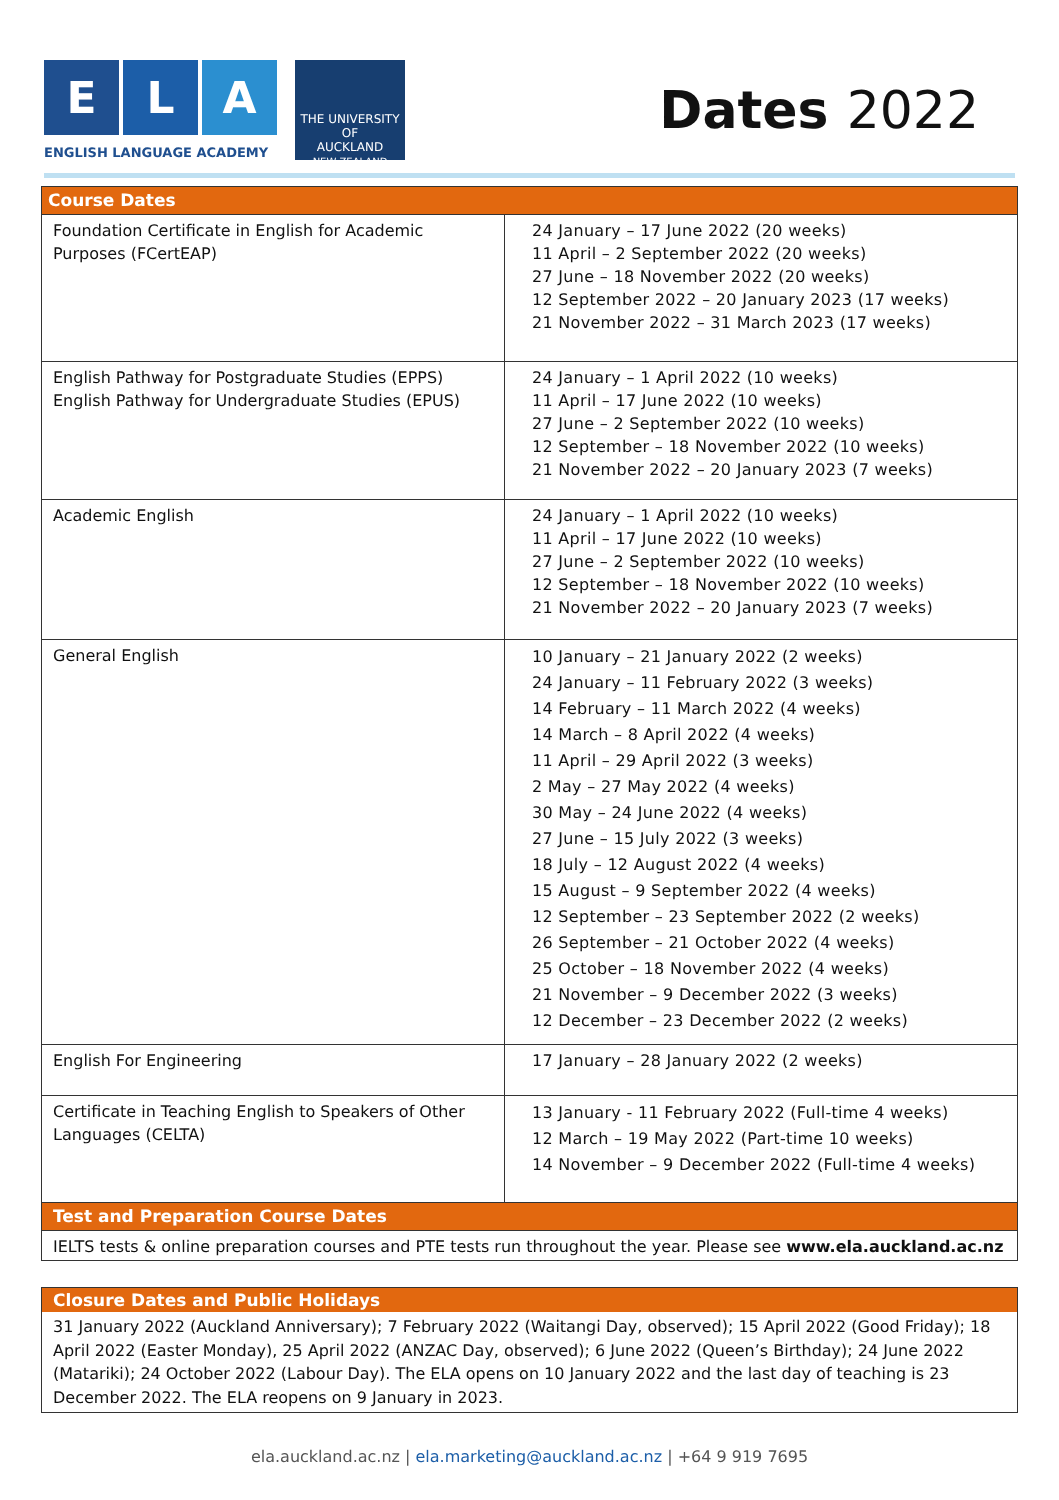E L A
ENGLISH LANGUAGE ACADEMY
THE UNIVERSITY OF
AUCKLAND
NEW ZEALAND
Dates 2022
| Course Dates | |
| Foundation Certificate in English for Academic Purposes (FCertEAP) | 24 January – 17 June 2022 (20 weeks) 11 April – 2 September 2022 (20 weeks) 27 June – 18 November 2022 (20 weeks) 12 September 2022 – 20 January 2023 (17 weeks) 21 November 2022 – 31 March 2023 (17 weeks) |
| English Pathway for Postgraduate Studies (EPPS) English Pathway for Undergraduate Studies (EPUS) | 24 January – 1 April 2022 (10 weeks) 11 April – 17 June 2022 (10 weeks) 27 June – 2 September 2022 (10 weeks) 12 September – 18 November 2022 (10 weeks) 21 November 2022 – 20 January 2023 (7 weeks) |
| Academic English | 24 January – 1 April 2022 (10 weeks) 11 April – 17 June 2022 (10 weeks) 27 June – 2 September 2022 (10 weeks) 12 September – 18 November 2022 (10 weeks) 21 November 2022 – 20 January 2023 (7 weeks) |
| General English | 10 January – 21 January 2022 (2 weeks) 24 January – 11 February 2022 (3 weeks) 14 February – 11 March 2022 (4 weeks) 14 March – 8 April 2022 (4 weeks) 11 April – 29 April 2022 (3 weeks) 2 May – 27 May 2022 (4 weeks) 30 May – 24 June 2022 (4 weeks) 27 June – 15 July 2022 (3 weeks) 18 July – 12 August 2022 (4 weeks) 15 August – 9 September 2022 (4 weeks) 12 September – 23 September 2022 (2 weeks) 26 September – 21 October 2022 (4 weeks) 25 October – 18 November 2022 (4 weeks) 21 November – 9 December 2022 (3 weeks) 12 December – 23 December 2022 (2 weeks) |
| English For Engineering | 17 January – 28 January 2022 (2 weeks) |
| Certificate in Teaching English to Speakers of Other Languages (CELTA) | 13 January - 11 February 2022 (Full-time 4 weeks) 12 March – 19 May 2022 (Part-time 10 weeks) 14 November – 9 December 2022 (Full-time 4 weeks) |
| Test and Preparation Course Dates | |
| IELTS tests & online preparation courses and PTE tests run throughout the year. Please see www.ela.auckland.ac.nz | |
Closure Dates and Public Holidays
31 January 2022 (Auckland Anniversary); 7 February 2022 (Waitangi Day, observed); 15 April 2022 (Good Friday); 18 April 2022 (Easter Monday), 25 April 2022 (ANZAC Day, observed); 6 June 2022 (Queen’s Birthday); 24 June 2022 (Matariki); 24 October 2022 (Labour Day). The ELA opens on 10 January 2022 and the last day of teaching is 23 December 2022. The ELA reopens on 9 January in 2023.
ela.auckland.ac.nz | ela.marketing@auckland.ac.nz | +64 9 919 7695